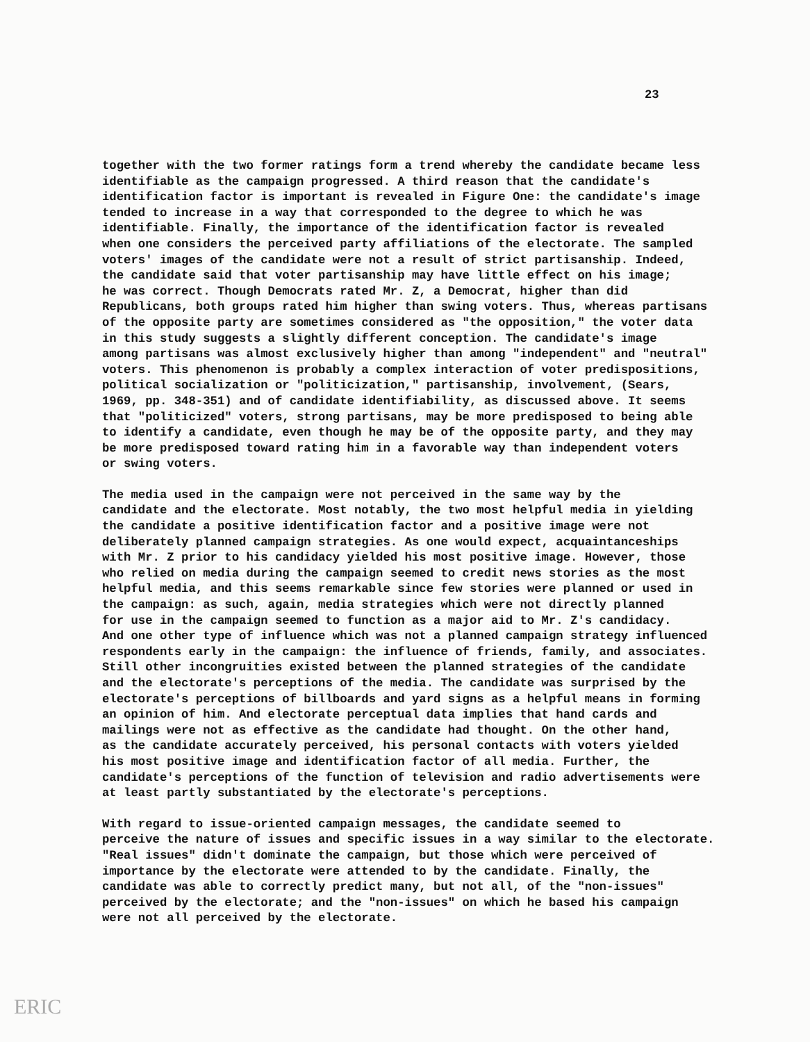23
together with the two former ratings form a trend whereby the candidate became less identifiable as the campaign progressed. A third reason that the candidate's identification factor is important is revealed in Figure One: the candidate's image tended to increase in a way that corresponded to the degree to which he was identifiable. Finally, the importance of the identification factor is revealed when one considers the perceived party affiliations of the electorate. The sampled voters' images of the candidate were not a result of strict partisanship. Indeed, the candidate said that voter partisanship may have little effect on his image; he was correct. Though Democrats rated Mr. Z, a Democrat, higher than did Republicans, both groups rated him higher than swing voters. Thus, whereas partisans of the opposite party are sometimes considered as "the opposition," the voter data in this study suggests a slightly different conception. The candidate's image among partisans was almost exclusively higher than among "independent" and "neutral" voters. This phenomenon is probably a complex interaction of voter predispositions, political socialization or "politicization," partisanship, involvement, (Sears, 1969, pp. 348-351) and of candidate identifiability, as discussed above. It seems that "politicized" voters, strong partisans, may be more predisposed to being able to identify a candidate, even though he may be of the opposite party, and they may be more predisposed toward rating him in a favorable way than independent voters or swing voters.
The media used in the campaign were not perceived in the same way by the candidate and the electorate. Most notably, the two most helpful media in yielding the candidate a positive identification factor and a positive image were not deliberately planned campaign strategies. As one would expect, acquaintanceships with Mr. Z prior to his candidacy yielded his most positive image. However, those who relied on media during the campaign seemed to credit news stories as the most helpful media, and this seems remarkable since few stories were planned or used in the campaign: as such, again, media strategies which were not directly planned for use in the campaign seemed to function as a major aid to Mr. Z's candidacy. And one other type of influence which was not a planned campaign strategy influenced respondents early in the campaign: the influence of friends, family, and associates. Still other incongruities existed between the planned strategies of the candidate and the electorate's perceptions of the media. The candidate was surprised by the electorate's perceptions of billboards and yard signs as a helpful means in forming an opinion of him. And electorate perceptual data implies that hand cards and mailings were not as effective as the candidate had thought. On the other hand, as the candidate accurately perceived, his personal contacts with voters yielded his most positive image and identification factor of all media. Further, the candidate's perceptions of the function of television and radio advertisements were at least partly substantiated by the electorate's perceptions.
With regard to issue-oriented campaign messages, the candidate seemed to perceive the nature of issues and specific issues in a way similar to the electorate. "Real issues" didn't dominate the campaign, but those which were perceived of importance by the electorate were attended to by the candidate. Finally, the candidate was able to correctly predict many, but not all, of the "non-issues" perceived by the electorate; and the "non-issues" on which he based his campaign were not all perceived by the electorate.
ERIC